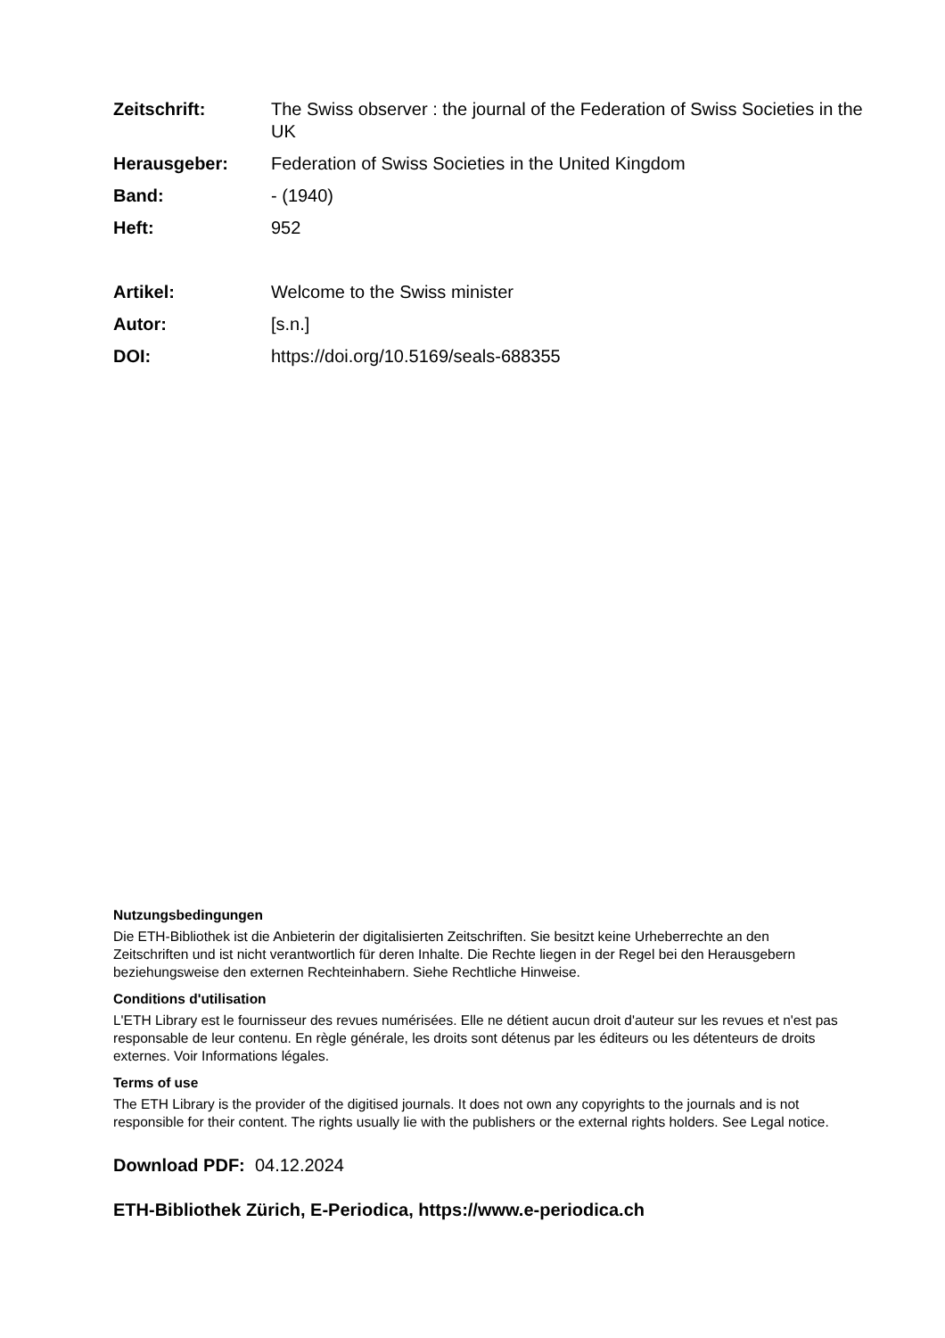Zeitschrift: The Swiss observer : the journal of the Federation of Swiss Societies in the UK
Herausgeber: Federation of Swiss Societies in the United Kingdom
Band: - (1940)
Heft: 952
Artikel: Welcome to the Swiss minister
Autor: [s.n.]
DOI: https://doi.org/10.5169/seals-688355
Nutzungsbedingungen
Die ETH-Bibliothek ist die Anbieterin der digitalisierten Zeitschriften. Sie besitzt keine Urheberrechte an den Zeitschriften und ist nicht verantwortlich für deren Inhalte. Die Rechte liegen in der Regel bei den Herausgebern beziehungsweise den externen Rechteinhabern. Siehe Rechtliche Hinweise.
Conditions d'utilisation
L'ETH Library est le fournisseur des revues numérisées. Elle ne détient aucun droit d'auteur sur les revues et n'est pas responsable de leur contenu. En règle générale, les droits sont détenus par les éditeurs ou les détenteurs de droits externes. Voir Informations légales.
Terms of use
The ETH Library is the provider of the digitised journals. It does not own any copyrights to the journals and is not responsible for their content. The rights usually lie with the publishers or the external rights holders. See Legal notice.
Download PDF: 04.12.2024
ETH-Bibliothek Zürich, E-Periodica, https://www.e-periodica.ch